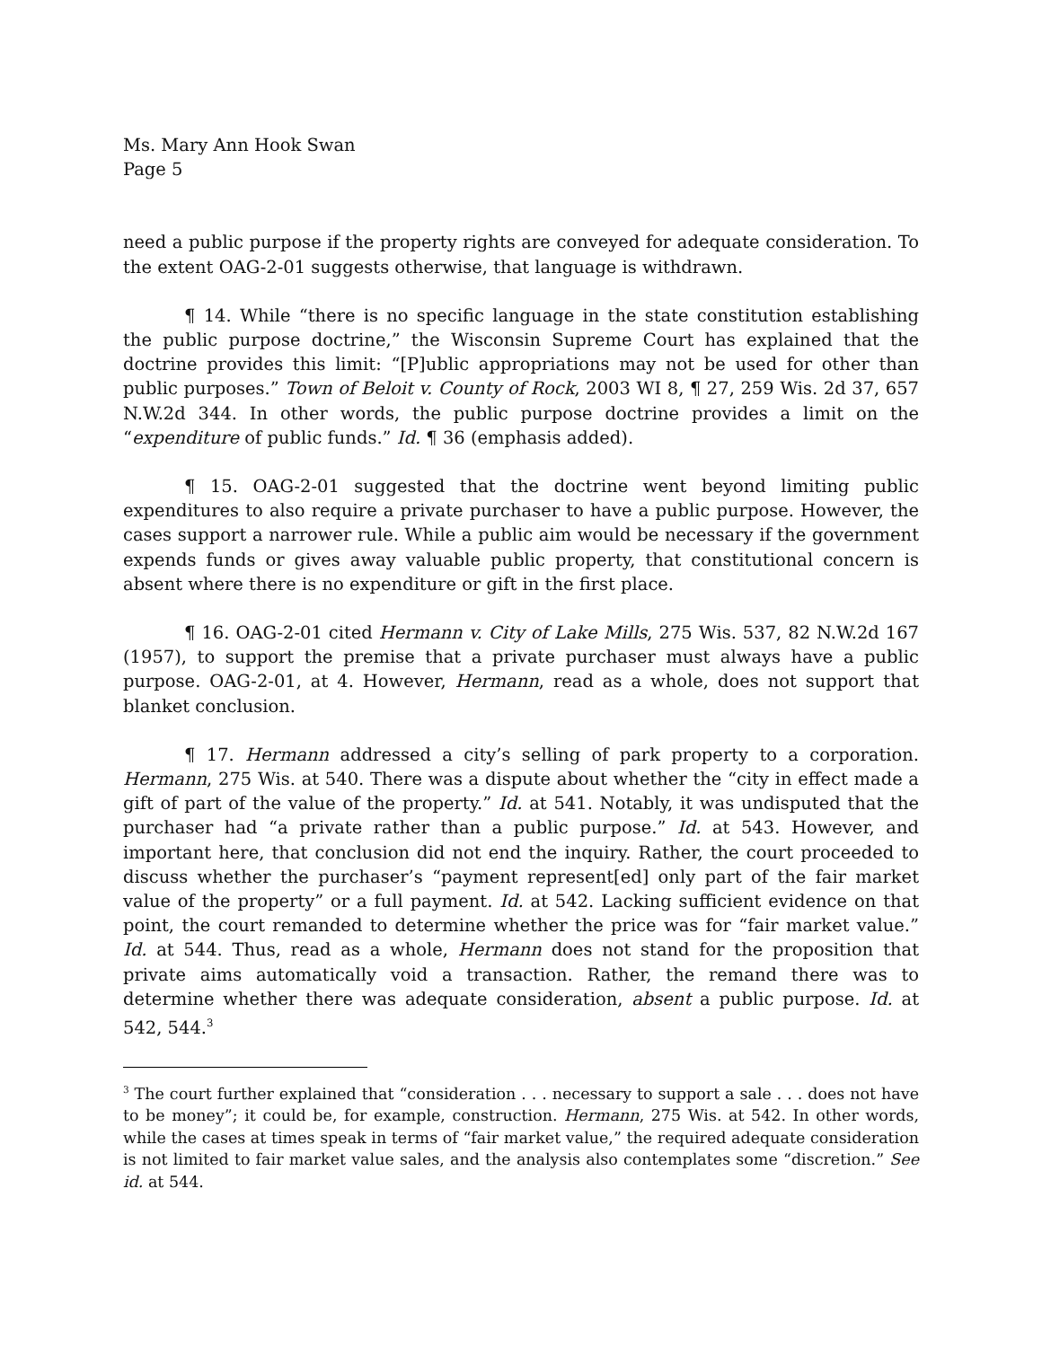Ms. Mary Ann Hook Swan
Page 5
need a public purpose if the property rights are conveyed for adequate consideration. To the extent OAG-2-01 suggests otherwise, that language is withdrawn.
¶ 14. While “there is no specific language in the state constitution establishing the public purpose doctrine,” the Wisconsin Supreme Court has explained that the doctrine provides this limit: “[P]ublic appropriations may not be used for other than public purposes.” Town of Beloit v. County of Rock, 2003 WI 8, ¶ 27, 259 Wis. 2d 37, 657 N.W.2d 344. In other words, the public purpose doctrine provides a limit on the “expenditure of public funds.” Id. ¶ 36 (emphasis added).
¶ 15. OAG-2-01 suggested that the doctrine went beyond limiting public expenditures to also require a private purchaser to have a public purpose. However, the cases support a narrower rule. While a public aim would be necessary if the government expends funds or gives away valuable public property, that constitutional concern is absent where there is no expenditure or gift in the first place.
¶ 16. OAG-2-01 cited Hermann v. City of Lake Mills, 275 Wis. 537, 82 N.W.2d 167 (1957), to support the premise that a private purchaser must always have a public purpose. OAG-2-01, at 4. However, Hermann, read as a whole, does not support that blanket conclusion.
¶ 17. Hermann addressed a city’s selling of park property to a corporation. Hermann, 275 Wis. at 540. There was a dispute about whether the “city in effect made a gift of part of the value of the property.” Id. at 541. Notably, it was undisputed that the purchaser had “a private rather than a public purpose.” Id. at 543. However, and important here, that conclusion did not end the inquiry. Rather, the court proceeded to discuss whether the purchaser’s “payment represent[ed] only part of the fair market value of the property” or a full payment. Id. at 542. Lacking sufficient evidence on that point, the court remanded to determine whether the price was for “fair market value.” Id. at 544. Thus, read as a whole, Hermann does not stand for the proposition that private aims automatically void a transaction. Rather, the remand there was to determine whether there was adequate consideration, absent a public purpose. Id. at 542, 544.<sup>3</sup>
<sup>3</sup> The court further explained that “consideration . . . necessary to support a sale . . . does not have to be money”; it could be, for example, construction. Hermann, 275 Wis. at 542. In other words, while the cases at times speak in terms of “fair market value,” the required adequate consideration is not limited to fair market value sales, and the analysis also contemplates some “discretion.” See id. at 544.